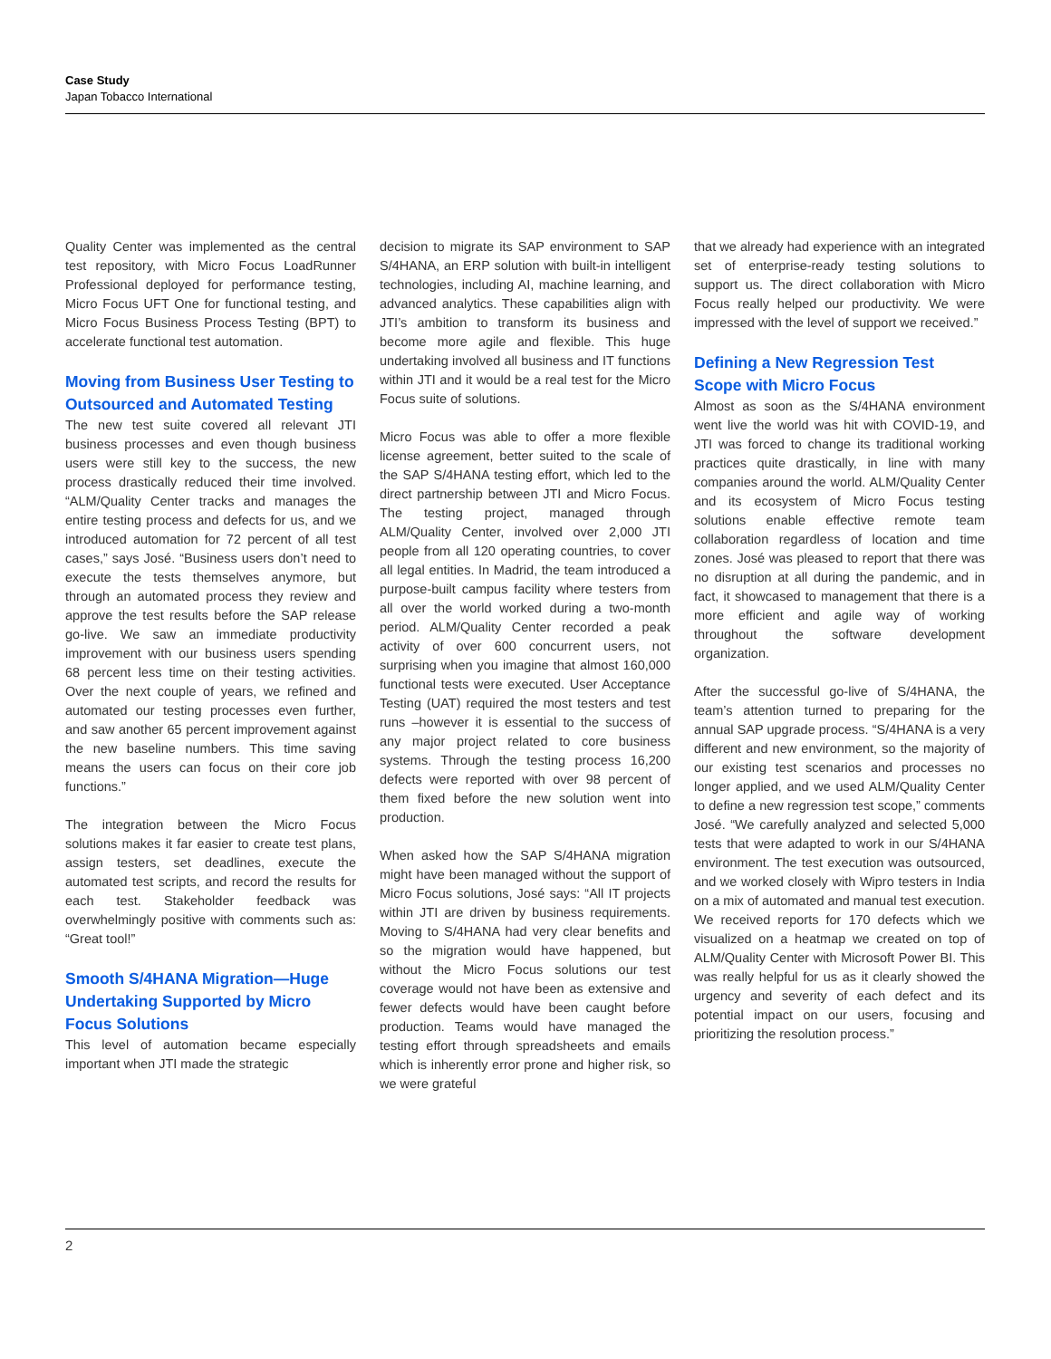Case Study
Japan Tobacco International
Quality Center was implemented as the central test repository, with Micro Focus LoadRunner Professional deployed for performance testing, Micro Focus UFT One for functional testing, and Micro Focus Business Process Testing (BPT) to accelerate functional test automation.
Moving from Business User Testing to Outsourced and Automated Testing
The new test suite covered all relevant JTI business processes and even though business users were still key to the success, the new process drastically reduced their time involved. “ALM/Quality Center tracks and manages the entire testing process and defects for us, and we introduced automation for 72 percent of all test cases,” says José. “Business users don’t need to execute the tests themselves anymore, but through an automated process they review and approve the test results before the SAP release go-live. We saw an immediate productivity improvement with our business users spending 68 percent less time on their testing activities. Over the next couple of years, we refined and automated our testing processes even further, and saw another 65 percent improvement against the new baseline numbers. This time saving means the users can focus on their core job functions.”
The integration between the Micro Focus solutions makes it far easier to create test plans, assign testers, set deadlines, execute the automated test scripts, and record the results for each test. Stakeholder feedback was overwhelmingly positive with comments such as: “Great tool!”
Smooth S/4HANA Migration—Huge Undertaking Supported by Micro Focus Solutions
This level of automation became especially important when JTI made the strategic
decision to migrate its SAP environment to SAP S/4HANA, an ERP solution with built-in intelligent technologies, including AI, machine learning, and advanced analytics. These capabilities align with JTI’s ambition to transform its business and become more agile and flexible. This huge undertaking involved all business and IT functions within JTI and it would be a real test for the Micro Focus suite of solutions.
Micro Focus was able to offer a more flexible license agreement, better suited to the scale of the SAP S/4HANA testing effort, which led to the direct partnership between JTI and Micro Focus. The testing project, managed through ALM/Quality Center, involved over 2,000 JTI people from all 120 operating countries, to cover all legal entities. In Madrid, the team introduced a purpose-built campus facility where testers from all over the world worked during a two-month period. ALM/Quality Center recorded a peak activity of over 600 concurrent users, not surprising when you imagine that almost 160,000 functional tests were executed. User Acceptance Testing (UAT) required the most testers and test runs –however it is essential to the success of any major project related to core business systems. Through the testing process 16,200 defects were reported with over 98 percent of them fixed before the new solution went into production.
When asked how the SAP S/4HANA migration might have been managed without the support of Micro Focus solutions, José says: “All IT projects within JTI are driven by business requirements. Moving to S/4HANA had very clear benefits and so the migration would have happened, but without the Micro Focus solutions our test coverage would not have been as extensive and fewer defects would have been caught before production. Teams would have managed the testing effort through spreadsheets and emails which is inherently error prone and higher risk, so we were grateful
that we already had experience with an integrated set of enterprise-ready testing solutions to support us. The direct collaboration with Micro Focus really helped our productivity. We were impressed with the level of support we received.”
Defining a New Regression Test Scope with Micro Focus
Almost as soon as the S/4HANA environment went live the world was hit with COVID-19, and JTI was forced to change its traditional working practices quite drastically, in line with many companies around the world. ALM/Quality Center and its ecosystem of Micro Focus testing solutions enable effective remote team collaboration regardless of location and time zones. José was pleased to report that there was no disruption at all during the pandemic, and in fact, it showcased to management that there is a more efficient and agile way of working throughout the software development organization.
After the successful go-live of S/4HANA, the team’s attention turned to preparing for the annual SAP upgrade process. “S/4HANA is a very different and new environment, so the majority of our existing test scenarios and processes no longer applied, and we used ALM/Quality Center to define a new regression test scope,” comments José. “We carefully analyzed and selected 5,000 tests that were adapted to work in our S/4HANA environment. The test execution was outsourced, and we worked closely with Wipro testers in India on a mix of automated and manual test execution. We received reports for 170 defects which we visualized on a heatmap we created on top of ALM/Quality Center with Microsoft Power BI. This was really helpful for us as it clearly showed the urgency and severity of each defect and its potential impact on our users, focusing and prioritizing the resolution process.”
2